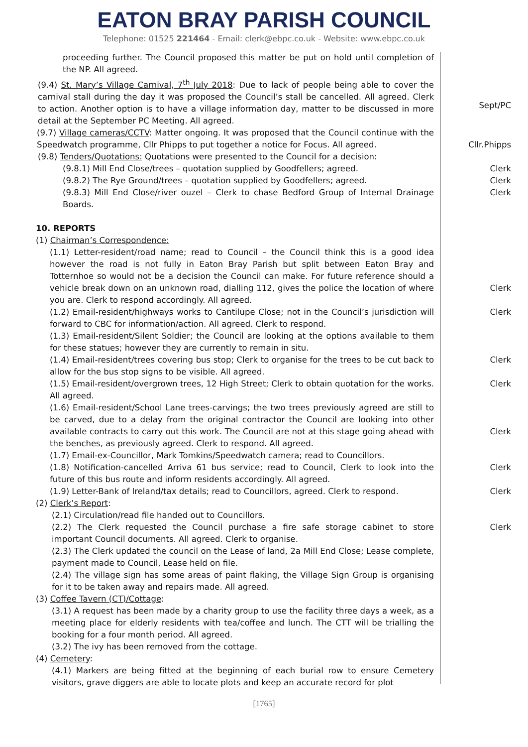EATON BRAY PARISH COUNCIL
Telephone: 01525 221464 - Email: clerk@ebpc.co.uk - Website: www.ebpc.co.uk
proceeding further. The Council proposed this matter be put on hold until completion of the NP. All agreed.
(9.4) St. Mary’s Village Carnival, 7<sup>th</sup> July 2018: Due to lack of people being able to cover the carnival stall during the day it was proposed the Council’s stall be cancelled. All agreed. Clerk to action. Another option is to have a village information day, matter to be discussed in more detail at the September PC Meeting. All agreed.
Sept/PC
(9.7) Village cameras/CCTV: Matter ongoing. It was proposed that the Council continue with the Speedwatch programme, Cllr Phipps to put together a notice for Focus. All agreed.
Cllr.Phipps
(9.8) Tenders/Quotations: Quotations were presented to the Council for a decision:
(9.8.1) Mill End Close/trees – quotation supplied by Goodfellers; agreed.
Clerk
(9.8.2) The Rye Ground/trees – quotation supplied by Goodfellers; agreed.
Clerk
(9.8.3) Mill End Close/river ouzel – Clerk to chase Bedford Group of Internal Drainage Boards.
Clerk
10. REPORTS
(1) Chairman’s Correspondence:
(1.1) Letter-resident/road name; read to Council – the Council think this is a good idea however the road is not fully in Eaton Bray Parish but split between Eaton Bray and Totternhoe so would not be a decision the Council can make. For future reference should a vehicle break down on an unknown road, dialling 112, gives the police the location of where you are. Clerk to respond accordingly. All agreed.
Clerk
(1.2) Email-resident/highways works to Cantilupe Close; not in the Council’s jurisdiction will forward to CBC for information/action. All agreed. Clerk to respond.
Clerk
(1.3) Email-resident/Silent Soldier; the Council are looking at the options available to them for these statues; however they are currently to remain in situ.
(1.4) Email-resident/trees covering bus stop; Clerk to organise for the trees to be cut back to allow for the bus stop signs to be visible. All agreed.
Clerk
(1.5) Email-resident/overgrown trees, 12 High Street; Clerk to obtain quotation for the works. All agreed.
Clerk
(1.6) Email-resident/School Lane trees-carvings; the two trees previously agreed are still to be carved, due to a delay from the original contractor the Council are looking into other available contracts to carry out this work. The Council are not at this stage going ahead with the benches, as previously agreed. Clerk to respond. All agreed.
Clerk
(1.7) Email-ex-Councillor, Mark Tomkins/Speedwatch camera; read to Councillors.
(1.8) Notification-cancelled Arriva 61 bus service; read to Council, Clerk to look into the future of this bus route and inform residents accordingly. All agreed.
Clerk
(1.9) Letter-Bank of Ireland/tax details; read to Councillors, agreed. Clerk to respond.
Clerk
(2) Clerk’s Report:
(2.1) Circulation/read file handed out to Councillors.
(2.2) The Clerk requested the Council purchase a fire safe storage cabinet to store important Council documents. All agreed. Clerk to organise.
Clerk
(2.3) The Clerk updated the council on the Lease of land, 2a Mill End Close; Lease complete, payment made to Council, Lease held on file.
(2.4) The village sign has some areas of paint flaking, the Village Sign Group is organising for it to be taken away and repairs made. All agreed.
(3) Coffee Tavern (CT)/Cottage:
(3.1) A request has been made by a charity group to use the facility three days a week, as a meeting place for elderly residents with tea/coffee and lunch. The CTT will be trialling the booking for a four month period. All agreed.
(3.2) The ivy has been removed from the cottage.
(4) Cemetery:
(4.1) Markers are being fitted at the beginning of each burial row to ensure Cemetery visitors, grave diggers are able to locate plots and keep an accurate record for plot
[1765]